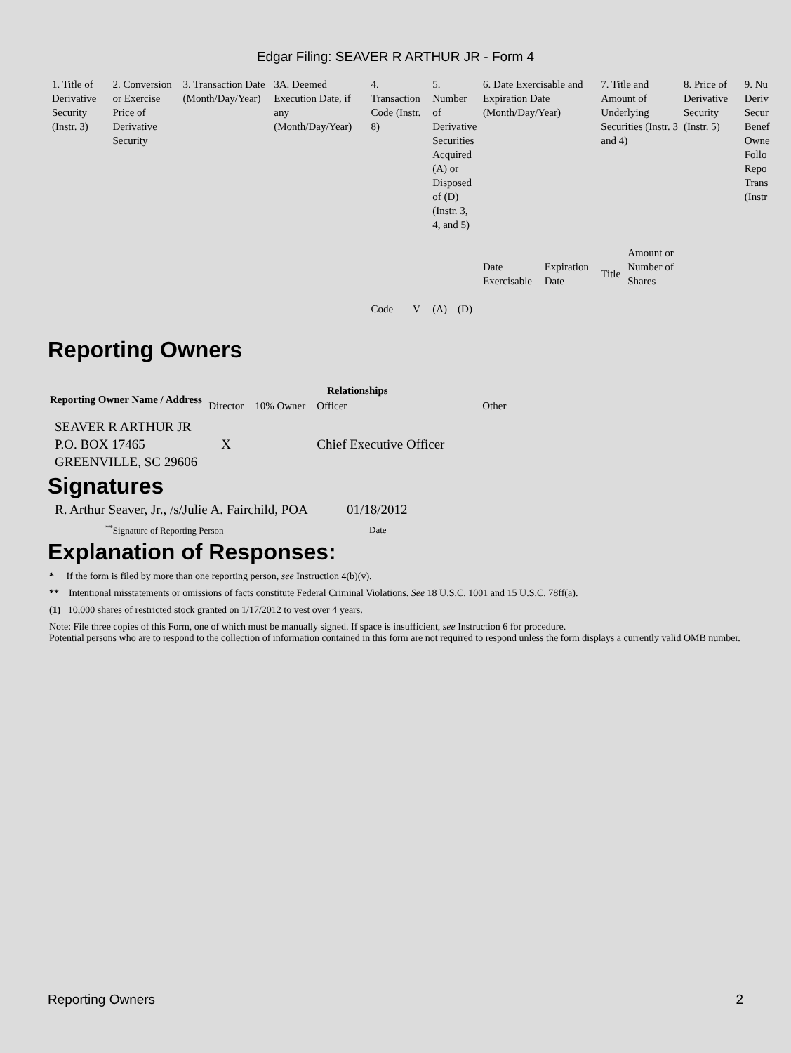Edgar Filing: SEAVER R ARTHUR JR - Form 4
| 1. Title of Derivative Security (Instr. 3) | 2. Conversion or Exercise Price of Derivative Security | 3. Transaction Date (Month/Day/Year) | 3A. Deemed Execution Date, if any (Month/Day/Year) | 4. Transaction Code (Instr. 8) | | 5. Number of Derivative Securities Acquired (A) or Disposed of (D) (Instr. 3, 4, and 5) | | 6. Date Exercisable and Expiration Date (Month/Day/Year) | | 7. Title and Amount of Underlying Securities (Instr. 3 and 4) | | 8. Price of Derivative Security (Instr. 5) | 9. Nu Deriv Secur Benef Owne Follo Repo Trans (Instr |
| | | | | Code | V | (A) | (D) | Date Exercisable | Expiration Date | Title | Amount or Number of Shares | | |
Reporting Owners
| Reporting Owner Name / Address | Relationships | | | |
| --- | --- | --- | --- | --- |
| | Director | 10% Owner | Officer | Other |
| SEAVER R ARTHUR JR P.O. BOX 17465 GREENVILLE, SC 29606 | X | | Chief Executive Officer | |
Signatures
| R. Arthur Seaver, Jr., /s/Julie A. Fairchild, POA | 01/18/2012 |
| <sup>**</sup> Signature of Reporting Person | Date |
Explanation of Responses:
* If the form is filed by more than one reporting person, see Instruction 4(b)(v).
** Intentional misstatements or omissions of facts constitute Federal Criminal Violations. See 18 U.S.C. 1001 and 15 U.S.C. 78ff(a).
(1) 10,000 shares of restricted stock granted on 1/17/2012 to vest over 4 years.
Note: File three copies of this Form, one of which must be manually signed. If space is insufficient, see Instruction 6 for procedure.
Potential persons who are to respond to the collection of information contained in this form are not required to respond unless the form displays a currently valid OMB number.
Reporting Owners 2